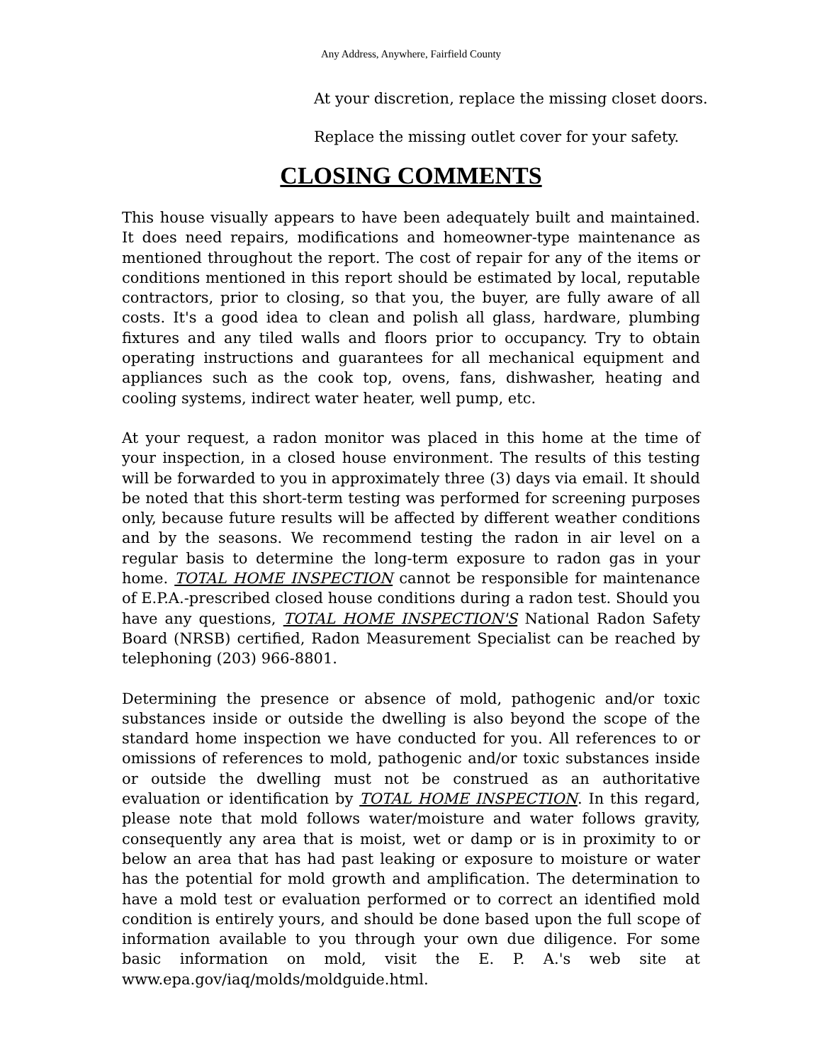Any Address, Anywhere, Fairfield County
At your discretion, replace the missing closet doors.
Replace the missing outlet cover for your safety.
CLOSING COMMENTS
This house visually appears to have been adequately built and maintained. It does need repairs, modifications and homeowner-type maintenance as mentioned throughout the report. The cost of repair for any of the items or conditions mentioned in this report should be estimated by local, reputable contractors, prior to closing, so that you, the buyer, are fully aware of all costs. It's a good idea to clean and polish all glass, hardware, plumbing fixtures and any tiled walls and floors prior to occupancy. Try to obtain operating instructions and guarantees for all mechanical equipment and appliances such as the cook top, ovens, fans, dishwasher, heating and cooling systems, indirect water heater, well pump, etc.
At your request, a radon monitor was placed in this home at the time of your inspection, in a closed house environment. The results of this testing will be forwarded to you in approximately three (3) days via email. It should be noted that this short-term testing was performed for screening purposes only, because future results will be affected by different weather conditions and by the seasons. We recommend testing the radon in air level on a regular basis to determine the long-term exposure to radon gas in your home. TOTAL HOME INSPECTION cannot be responsible for maintenance of E.P.A.-prescribed closed house conditions during a radon test. Should you have any questions, TOTAL HOME INSPECTION'S National Radon Safety Board (NRSB) certified, Radon Measurement Specialist can be reached by telephoning (203) 966-8801.
Determining the presence or absence of mold, pathogenic and/or toxic substances inside or outside the dwelling is also beyond the scope of the standard home inspection we have conducted for you. All references to or omissions of references to mold, pathogenic and/or toxic substances inside or outside the dwelling must not be construed as an authoritative evaluation or identification by TOTAL HOME INSPECTION. In this regard, please note that mold follows water/moisture and water follows gravity, consequently any area that is moist, wet or damp or is in proximity to or below an area that has had past leaking or exposure to moisture or water has the potential for mold growth and amplification. The determination to have a mold test or evaluation performed or to correct an identified mold condition is entirely yours, and should be done based upon the full scope of information available to you through your own due diligence. For some basic information on mold, visit the E. P. A.'s web site at www.epa.gov/iaq/molds/moldguide.html.